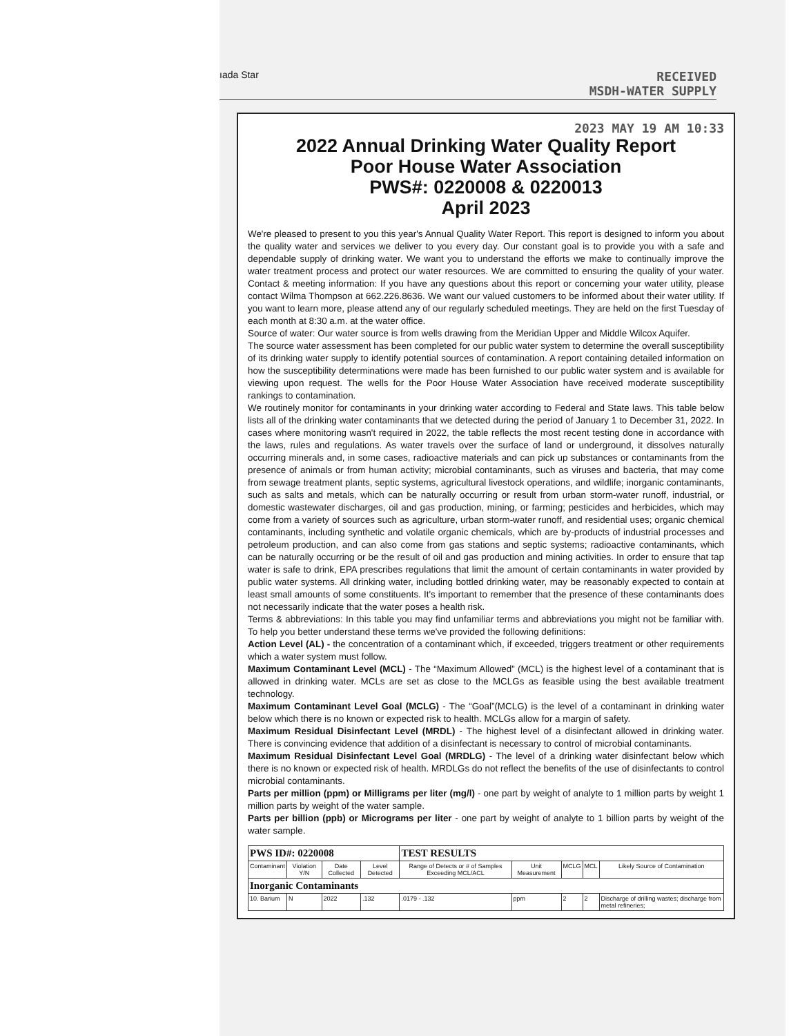ıada Star RECEIVED
MSDH-WATER SUPPLY
2023 MAY 19 AM 10:33
2022 Annual Drinking Water Quality Report
Poor House Water Association
PWS#: 0220008 & 0220013
April 2023
We're pleased to present to you this year's Annual Quality Water Report. This report is designed to inform you about the quality water and services we deliver to you every day. Our constant goal is to provide you with a safe and dependable supply of drinking water. We want you to understand the efforts we make to continually improve the water treatment process and protect our water resources. We are committed to ensuring the quality of your water. Contact & meeting information: If you have any questions about this report or concerning your water utility, please contact Wilma Thompson at 662.226.8636. We want our valued customers to be informed about their water utility. If you want to learn more, please attend any of our regularly scheduled meetings. They are held on the first Tuesday of each month at 8:30 a.m. at the water office.
Source of water: Our water source is from wells drawing from the Meridian Upper and Middle Wilcox Aquifer.
The source water assessment has been completed for our public water system to determine the overall susceptibility of its drinking water supply to identify potential sources of contamination. A report containing detailed information on how the susceptibility determinations were made has been furnished to our public water system and is available for viewing upon request. The wells for the Poor House Water Association have received moderate susceptibility rankings to contamination.
We routinely monitor for contaminants in your drinking water according to Federal and State laws. This table below lists all of the drinking water contaminants that we detected during the period of January 1 to December 31, 2022. In cases where monitoring wasn't required in 2022, the table reflects the most recent testing done in accordance with the laws, rules and regulations. As water travels over the surface of land or underground, it dissolves naturally occurring minerals and, in some cases, radioactive materials and can pick up substances or contaminants from the presence of animals or from human activity; microbial contaminants, such as viruses and bacteria, that may come from sewage treatment plants, septic systems, agricultural livestock operations, and wildlife; inorganic contaminants, such as salts and metals, which can be naturally occurring or result from urban storm-water runoff, industrial, or domestic wastewater discharges, oil and gas production, mining, or farming; pesticides and herbicides, which may come from a variety of sources such as agriculture, urban storm-water runoff, and residential uses; organic chemical contaminants, including synthetic and volatile organic chemicals, which are by-products of industrial processes and petroleum production, and can also come from gas stations and septic systems; radioactive contaminants, which can be naturally occurring or be the result of oil and gas production and mining activities. In order to ensure that tap water is safe to drink, EPA prescribes regulations that limit the amount of certain contaminants in water provided by public water systems. All drinking water, including bottled drinking water, may be reasonably expected to contain at least small amounts of some constituents. It's important to remember that the presence of these contaminants does not necessarily indicate that the water poses a health risk.
Terms & abbreviations: In this table you may find unfamiliar terms and abbreviations you might not be familiar with. To help you better understand these terms we've provided the following definitions:
Action Level (AL) - the concentration of a contaminant which, if exceeded, triggers treatment or other requirements which a water system must follow.
Maximum Contaminant Level (MCL) - The “Maximum Allowed” (MCL) is the highest level of a contaminant that is allowed in drinking water. MCLs are set as close to the MCLGs as feasible using the best available treatment technology.
Maximum Contaminant Level Goal (MCLG) - The “Goal”(MCLG) is the level of a contaminant in drinking water below which there is no known or expected risk to health. MCLGs allow for a margin of safety.
Maximum Residual Disinfectant Level (MRDL) - The highest level of a disinfectant allowed in drinking water. There is convincing evidence that addition of a disinfectant is necessary to control of microbial contaminants.
Maximum Residual Disinfectant Level Goal (MRDLG) - The level of a drinking water disinfectant below which there is no known or expected risk of health. MRDLGs do not reflect the benefits of the use of disinfectants to control microbial contaminants.
Parts per million (ppm) or Milligrams per liter (mg/l) - one part by weight of analyte to 1 million parts by weight 1 million parts by weight of the water sample.
Parts per billion (ppb) or Micrograms per liter - one part by weight of analyte to 1 billion parts by weight of the water sample.
| PWS ID#: 0220008 | | | | TEST RESULTS | | | | |
| Contaminant | Violation Y/N | Date Collected | Level Detected | Range of Detects or # of Samples Exceeding MCL/ACL | Unit Measurement | MCLG | MCL | Likely Source of Contamination |
| Inorganic Contaminants | | | | | | | | |
| 10. Barium | N | 2022 | .132 | .0179 - .132 | ppm | 2 | 2 | Discharge of drilling wastes; discharge from metal refineries; |